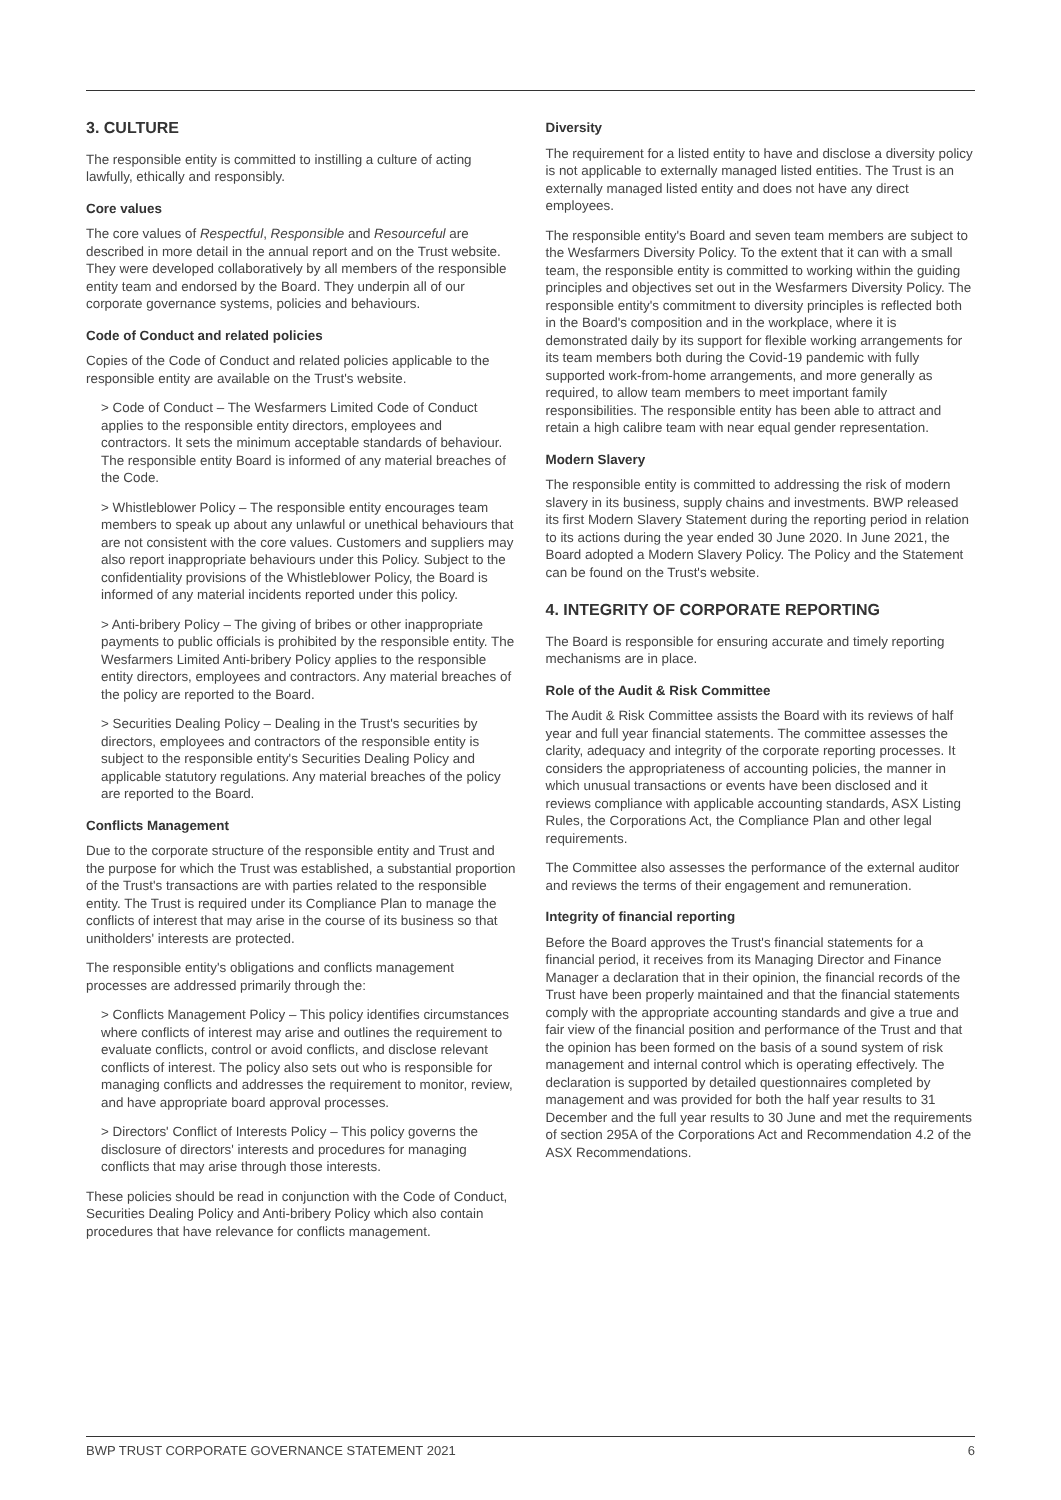3. CULTURE
The responsible entity is committed to instilling a culture of acting lawfully, ethically and responsibly.
Core values
The core values of Respectful, Responsible and Resourceful are described in more detail in the annual report and on the Trust website. They were developed collaboratively by all members of the responsible entity team and endorsed by the Board. They underpin all of our corporate governance systems, policies and behaviours.
Code of Conduct and related policies
Copies of the Code of Conduct and related policies applicable to the responsible entity are available on the Trust's website.
> Code of Conduct – The Wesfarmers Limited Code of Conduct applies to the responsible entity directors, employees and contractors. It sets the minimum acceptable standards of behaviour. The responsible entity Board is informed of any material breaches of the Code.
> Whistleblower Policy – The responsible entity encourages team members to speak up about any unlawful or unethical behaviours that are not consistent with the core values. Customers and suppliers may also report inappropriate behaviours under this Policy. Subject to the confidentiality provisions of the Whistleblower Policy, the Board is informed of any material incidents reported under this policy.
> Anti-bribery Policy – The giving of bribes or other inappropriate payments to public officials is prohibited by the responsible entity. The Wesfarmers Limited Anti-bribery Policy applies to the responsible entity directors, employees and contractors. Any material breaches of the policy are reported to the Board.
> Securities Dealing Policy – Dealing in the Trust's securities by directors, employees and contractors of the responsible entity is subject to the responsible entity's Securities Dealing Policy and applicable statutory regulations. Any material breaches of the policy are reported to the Board.
Conflicts Management
Due to the corporate structure of the responsible entity and Trust and the purpose for which the Trust was established, a substantial proportion of the Trust's transactions are with parties related to the responsible entity. The Trust is required under its Compliance Plan to manage the conflicts of interest that may arise in the course of its business so that unitholders' interests are protected.
The responsible entity's obligations and conflicts management processes are addressed primarily through the:
> Conflicts Management Policy – This policy identifies circumstances where conflicts of interest may arise and outlines the requirement to evaluate conflicts, control or avoid conflicts, and disclose relevant conflicts of interest. The policy also sets out who is responsible for managing conflicts and addresses the requirement to monitor, review, and have appropriate board approval processes.
> Directors' Conflict of Interests Policy – This policy governs the disclosure of directors' interests and procedures for managing conflicts that may arise through those interests.
These policies should be read in conjunction with the Code of Conduct, Securities Dealing Policy and Anti-bribery Policy which also contain procedures that have relevance for conflicts management.
Diversity
The requirement for a listed entity to have and disclose a diversity policy is not applicable to externally managed listed entities. The Trust is an externally managed listed entity and does not have any direct employees.
The responsible entity's Board and seven team members are subject to the Wesfarmers Diversity Policy. To the extent that it can with a small team, the responsible entity is committed to working within the guiding principles and objectives set out in the Wesfarmers Diversity Policy. The responsible entity's commitment to diversity principles is reflected both in the Board's composition and in the workplace, where it is demonstrated daily by its support for flexible working arrangements for its team members both during the Covid-19 pandemic with fully supported work-from-home arrangements, and more generally as required, to allow team members to meet important family responsibilities. The responsible entity has been able to attract and retain a high calibre team with near equal gender representation.
Modern Slavery
The responsible entity is committed to addressing the risk of modern slavery in its business, supply chains and investments. BWP released its first Modern Slavery Statement during the reporting period in relation to its actions during the year ended 30 June 2020. In June 2021, the Board adopted a Modern Slavery Policy. The Policy and the Statement can be found on the Trust's website.
4. INTEGRITY OF CORPORATE REPORTING
The Board is responsible for ensuring accurate and timely reporting mechanisms are in place.
Role of the Audit & Risk Committee
The Audit & Risk Committee assists the Board with its reviews of half year and full year financial statements. The committee assesses the clarity, adequacy and integrity of the corporate reporting processes. It considers the appropriateness of accounting policies, the manner in which unusual transactions or events have been disclosed and it reviews compliance with applicable accounting standards, ASX Listing Rules, the Corporations Act, the Compliance Plan and other legal requirements.
The Committee also assesses the performance of the external auditor and reviews the terms of their engagement and remuneration.
Integrity of financial reporting
Before the Board approves the Trust's financial statements for a financial period, it receives from its Managing Director and Finance Manager a declaration that in their opinion, the financial records of the Trust have been properly maintained and that the financial statements comply with the appropriate accounting standards and give a true and fair view of the financial position and performance of the Trust and that the opinion has been formed on the basis of a sound system of risk management and internal control which is operating effectively. The declaration is supported by detailed questionnaires completed by management and was provided for both the half year results to 31 December and the full year results to 30 June and met the requirements of section 295A of the Corporations Act and Recommendation 4.2 of the ASX Recommendations.
BWP TRUST CORPORATE GOVERNANCE STATEMENT 2021 6